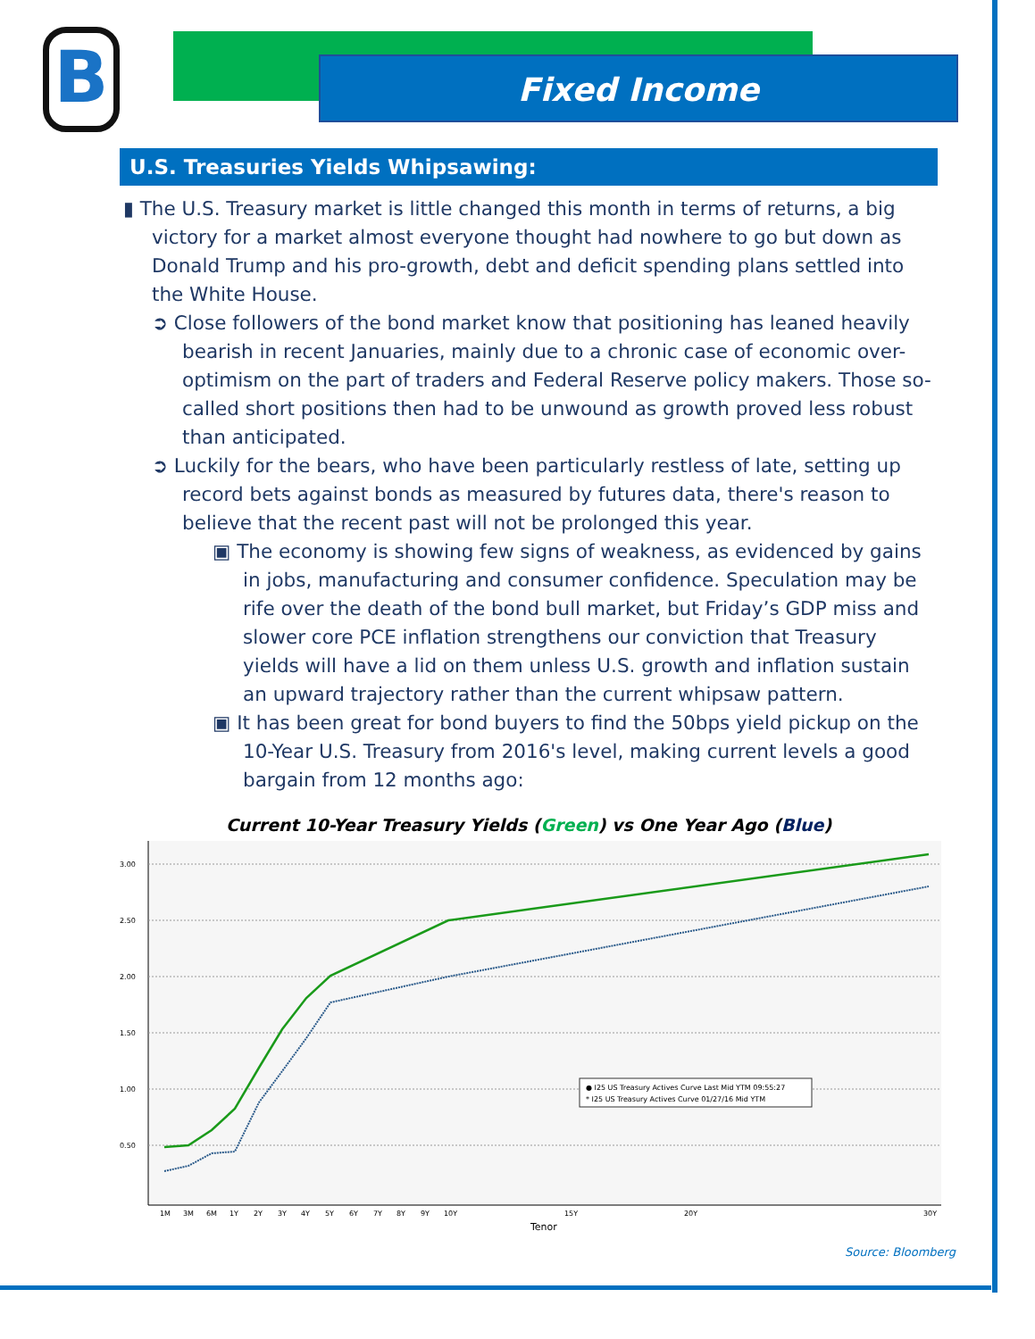B Fixed Income
U.S. Treasuries Yields Whipsawing:
▮ The U.S. Treasury market is little changed this month in terms of returns, a big victory for a market almost everyone thought had nowhere to go but down as Donald Trump and his pro-growth, debt and deficit spending plans settled into the White House.
➲ Close followers of the bond market know that positioning has leaned heavily bearish in recent Januaries, mainly due to a chronic case of economic over-optimism on the part of traders and Federal Reserve policy makers. Those so-called short positions then had to be unwound as growth proved less robust than anticipated.
➲ Luckily for the bears, who have been particularly restless of late, setting up record bets against bonds as measured by futures data, there's reason to believe that the recent past will not be prolonged this year.
▣ The economy is showing few signs of weakness, as evidenced by gains in jobs, manufacturing and consumer confidence. Speculation may be rife over the death of the bond bull market, but Friday’s GDP miss and slower core PCE inflation strengthens our conviction that Treasury yields will have a lid on them unless U.S. growth and inflation sustain an upward trajectory rather than the current whipsaw pattern.
▣ It has been great for bond buyers to find the 50bps yield pickup on the 10-Year U.S. Treasury from 2016's level, making current levels a good bargain from 12 months ago:
Current 10-Year Treasury Yields (Green) vs One Year Ago (Blue)
3.00
2.50
2.00
1.50
1.00
0.50
● I25 US Treasury Actives Curve Last Mid YTM 09:55:27
* I25 US Treasury Actives Curve 01/27/16 Mid YTM
1M
3M
6M
1Y
2Y
3Y
4Y
5Y
6Y
7Y
8Y
9Y
10Y
15Y
20Y
30Y
Tenor
Source: Bloomberg